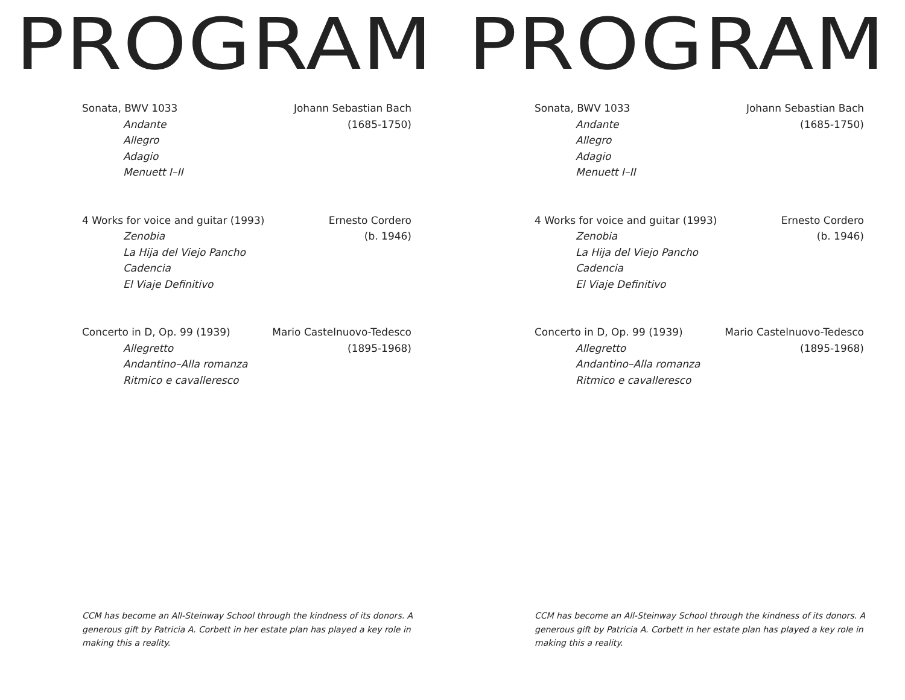PROGRAM
Sonata, BWV 1033
Andante
Allegro
Adagio
Menuett I–II
Johann Sebastian Bach
(1685-1750)
4 Works for voice and guitar (1993)
Zenobia
La Hija del Viejo Pancho
Cadencia
El Viaje Definitivo
Ernesto Cordero
(b. 1946)
Concerto in D, Op. 99 (1939)
Allegretto
Andantino–Alla romanza
Ritmico e cavalleresco
Mario Castelnuovo-Tedesco
(1895-1968)
CCM has become an All-Steinway School through the kindness of its donors. A generous gift by Patricia A. Corbett in her estate plan has played a key role in making this a reality.
PROGRAM
Sonata, BWV 1033
Andante
Allegro
Adagio
Menuett I–II
Johann Sebastian Bach
(1685-1750)
4 Works for voice and guitar (1993)
Zenobia
La Hija del Viejo Pancho
Cadencia
El Viaje Definitivo
Ernesto Cordero
(b. 1946)
Concerto in D, Op. 99 (1939)
Allegretto
Andantino–Alla romanza
Ritmico e cavalleresco
Mario Castelnuovo-Tedesco
(1895-1968)
CCM has become an All-Steinway School through the kindness of its donors. A generous gift by Patricia A. Corbett in her estate plan has played a key role in making this a reality.